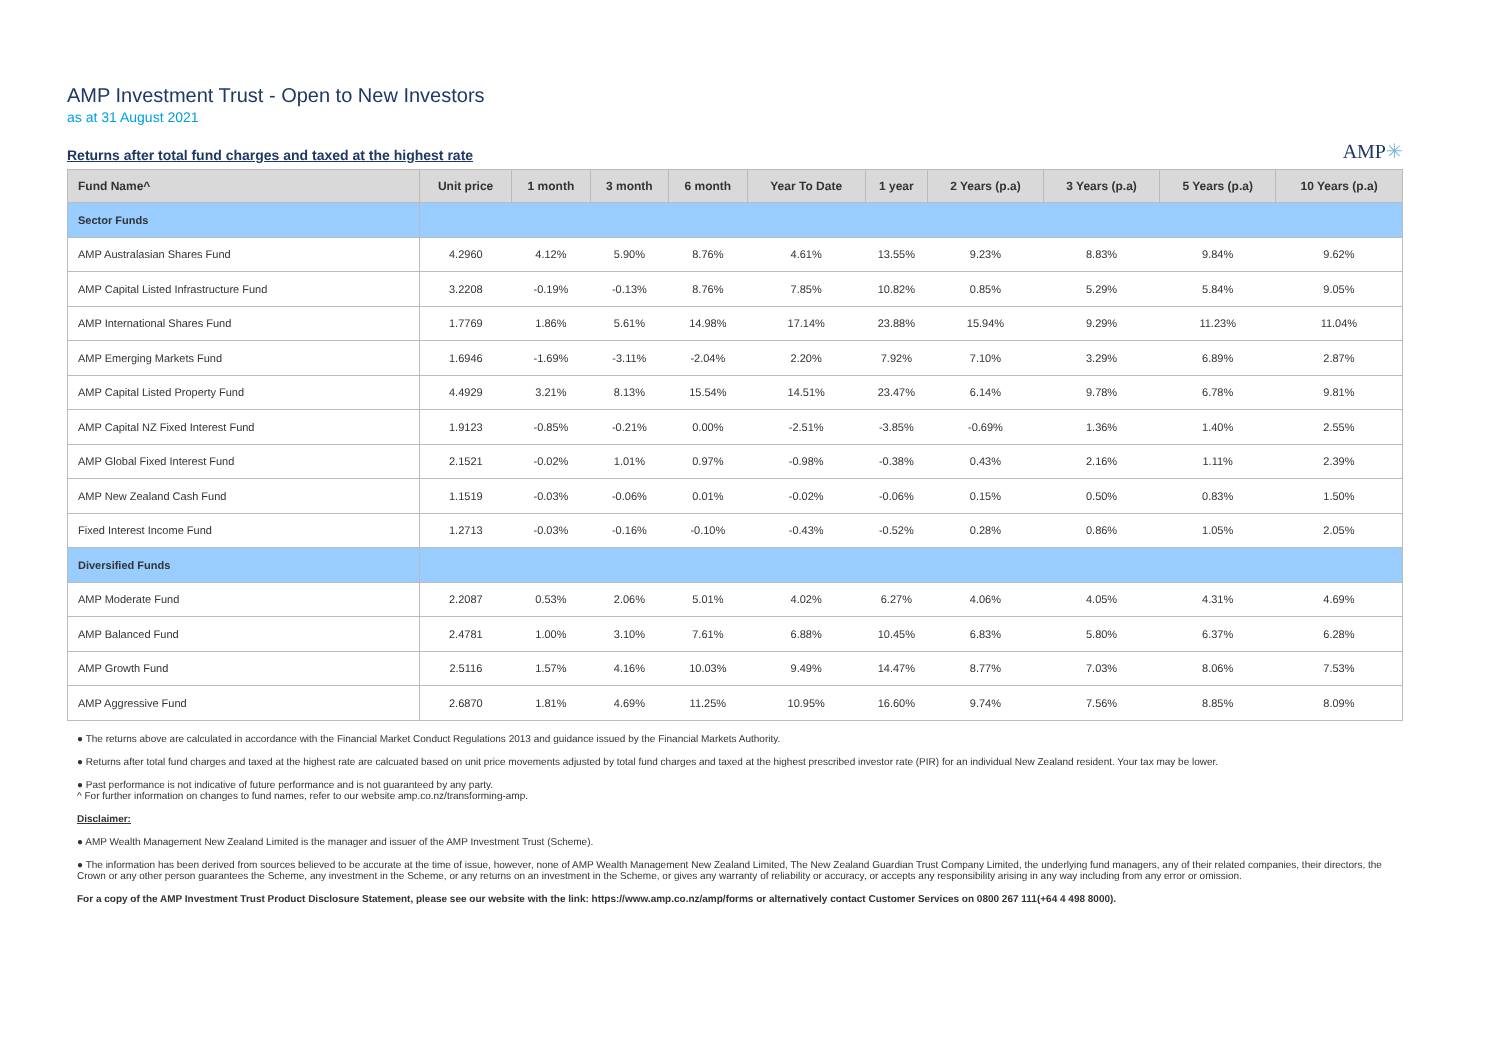AMP Investment Trust - Open to New Investors
as at 31 August 2021
Returns after total fund charges and taxed at the highest rate
AMP✳
| Fund Name^ | Unit price | 1 month | 3 month | 6 month | Year To Date | 1 year | 2 Years (p.a) | 3 Years (p.a) | 5 Years (p.a) | 10 Years (p.a) |
| --- | --- | --- | --- | --- | --- | --- | --- | --- | --- | --- |
| Sector Funds | | | | | | | | | | |
| AMP Australasian Shares Fund | 4.2960 | 4.12% | 5.90% | 8.76% | 4.61% | 13.55% | 9.23% | 8.83% | 9.84% | 9.62% |
| AMP Capital Listed Infrastructure Fund | 3.2208 | -0.19% | -0.13% | 8.76% | 7.85% | 10.82% | 0.85% | 5.29% | 5.84% | 9.05% |
| AMP International Shares Fund | 1.7769 | 1.86% | 5.61% | 14.98% | 17.14% | 23.88% | 15.94% | 9.29% | 11.23% | 11.04% |
| AMP Emerging Markets Fund | 1.6946 | -1.69% | -3.11% | -2.04% | 2.20% | 7.92% | 7.10% | 3.29% | 6.89% | 2.87% |
| AMP Capital Listed Property Fund | 4.4929 | 3.21% | 8.13% | 15.54% | 14.51% | 23.47% | 6.14% | 9.78% | 6.78% | 9.81% |
| AMP Capital NZ Fixed Interest Fund | 1.9123 | -0.85% | -0.21% | 0.00% | -2.51% | -3.85% | -0.69% | 1.36% | 1.40% | 2.55% |
| AMP Global Fixed Interest Fund | 2.1521 | -0.02% | 1.01% | 0.97% | -0.98% | -0.38% | 0.43% | 2.16% | 1.11% | 2.39% |
| AMP New Zealand Cash Fund | 1.1519 | -0.03% | -0.06% | 0.01% | -0.02% | -0.06% | 0.15% | 0.50% | 0.83% | 1.50% |
| Fixed Interest Income Fund | 1.2713 | -0.03% | -0.16% | -0.10% | -0.43% | -0.52% | 0.28% | 0.86% | 1.05% | 2.05% |
| Diversified Funds | | | | | | | | | | |
| AMP Moderate Fund | 2.2087 | 0.53% | 2.06% | 5.01% | 4.02% | 6.27% | 4.06% | 4.05% | 4.31% | 4.69% |
| AMP Balanced Fund | 2.4781 | 1.00% | 3.10% | 7.61% | 6.88% | 10.45% | 6.83% | 5.80% | 6.37% | 6.28% |
| AMP Growth Fund | 2.5116 | 1.57% | 4.16% | 10.03% | 9.49% | 14.47% | 8.77% | 7.03% | 8.06% | 7.53% |
| AMP Aggressive Fund | 2.6870 | 1.81% | 4.69% | 11.25% | 10.95% | 16.60% | 9.74% | 7.56% | 8.85% | 8.09% |
● The returns above are calculated in accordance with the Financial Market Conduct Regulations 2013 and guidance issued by the Financial Markets Authority.
● Returns after total fund charges and taxed at the highest rate are calcuated based on unit price movements adjusted by total fund charges and taxed at the highest prescribed investor rate (PIR) for an individual New Zealand resident. Your tax may be lower.
● Past performance is not indicative of future performance and is not guaranteed by any party.
^ For further information on changes to fund names, refer to our website amp.co.nz/transforming-amp.
Disclaimer:
● AMP Wealth Management New Zealand Limited is the manager and issuer of the AMP Investment Trust (Scheme).
● The information has been derived from sources believed to be accurate at the time of issue, however, none of AMP Wealth Management New Zealand Limited, The New Zealand Guardian Trust Company Limited, the underlying fund managers, any of their related companies, their directors, the Crown or any other person guarantees the Scheme, any investment in the Scheme, or any returns on an investment in the Scheme, or gives any warranty of reliability or accuracy, or accepts any responsibility arising in any way including from any error or omission.
For a copy of the AMP Investment Trust Product Disclosure Statement, please see our website with the link: https://www.amp.co.nz/amp/forms or alternatively contact Customer Services on 0800 267 111(+64 4 498 8000).